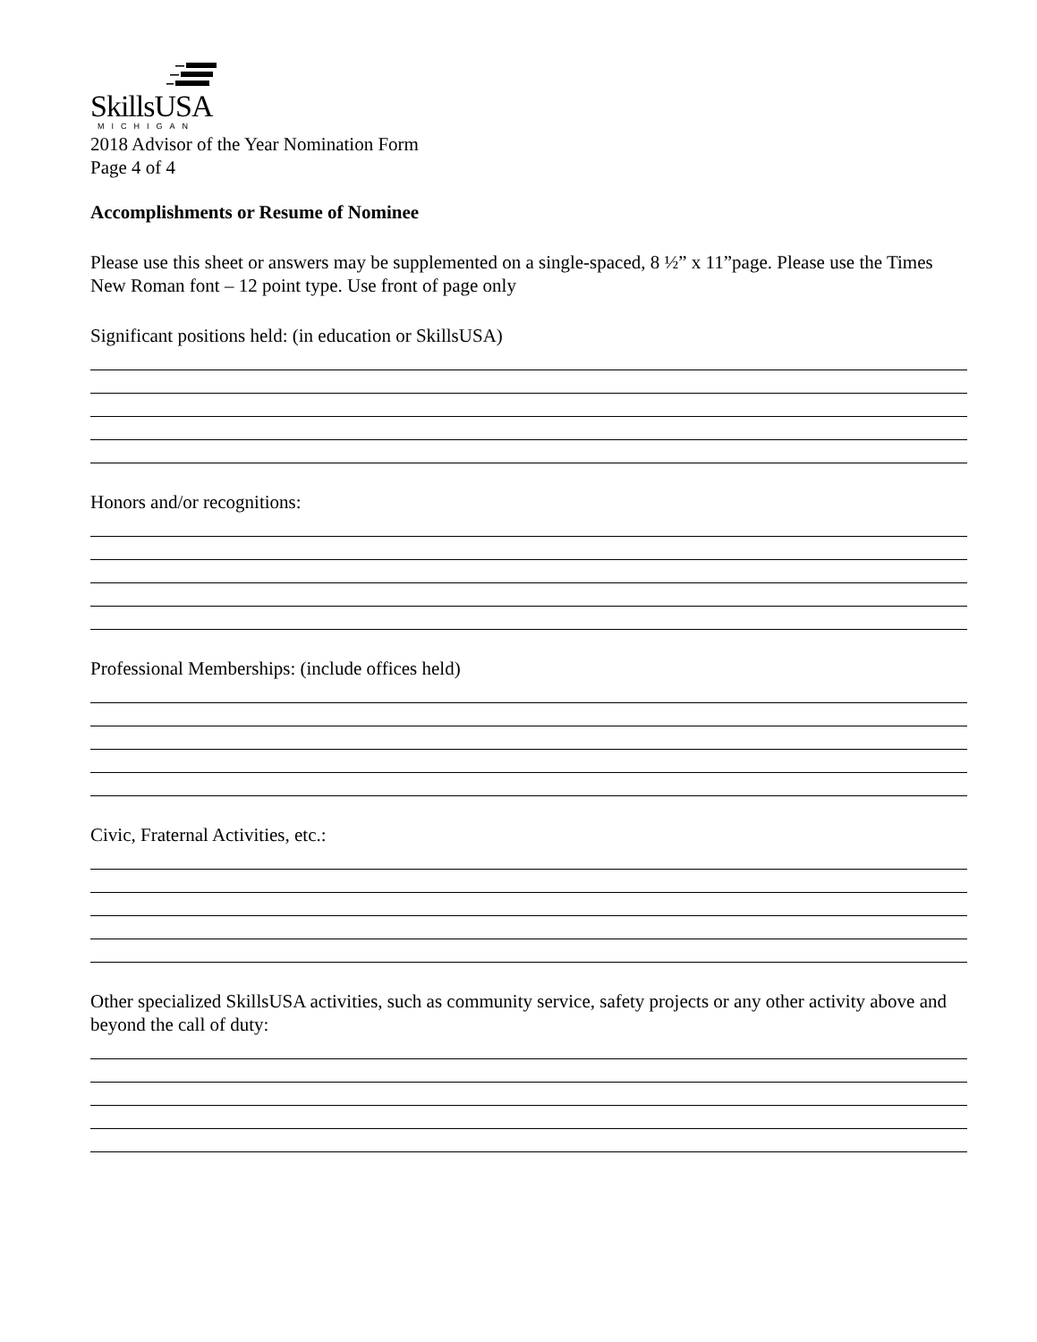SkillsUSA
MICHIGAN
2018 Advisor of the Year Nomination Form
Page 4 of 4
Accomplishments or Resume of Nominee
Please use this sheet or answers may be supplemented on a single-spaced, 8 ½” x 11”page. Please use the Times New Roman font – 12 point type. Use front of page only
Significant positions held: (in education or SkillsUSA)
Honors and/or recognitions:
Professional Memberships: (include offices held)
Civic, Fraternal Activities, etc.:
Other specialized SkillsUSA activities, such as community service, safety projects or any other activity above and beyond the call of duty: